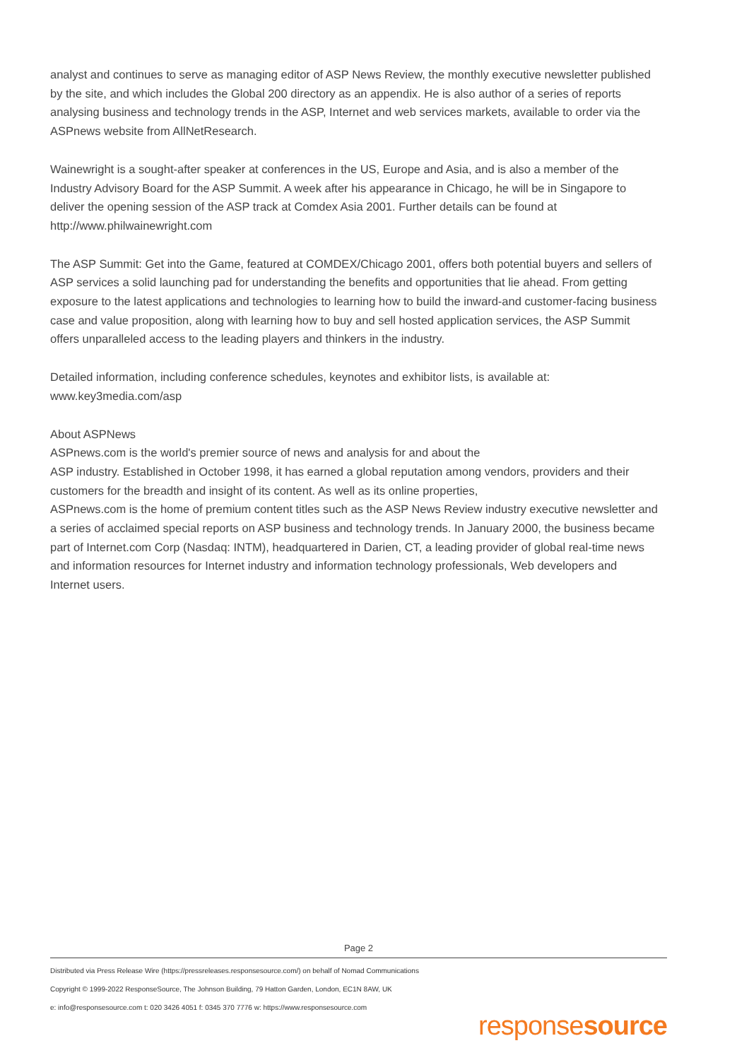analyst and continues to serve as managing editor of ASP News Review, the monthly executive newsletter published by the site, and which includes the Global 200 directory as an appendix. He is also author of a series of reports analysing business and technology trends in the ASP, Internet and web services markets, available to order via the ASPnews website from AllNetResearch.
Wainewright is a sought-after speaker at conferences in the US, Europe and Asia, and is also a member of the Industry Advisory Board for the ASP Summit. A week after his appearance in Chicago, he will be in Singapore to deliver the opening session of the ASP track at Comdex Asia 2001. Further details can be found at http://www.philwainewright.com
The ASP Summit: Get into the Game, featured at COMDEX/Chicago 2001, offers both potential buyers and sellers of ASP services a solid launching pad for understanding the benefits and opportunities that lie ahead. From getting exposure to the latest applications and technologies to learning how to build the inward-and customer-facing business case and value proposition, along with learning how to buy and sell hosted application services, the ASP Summit offers unparalleled access to the leading players and thinkers in the industry.
Detailed information, including conference schedules, keynotes and exhibitor lists, is available at:
www.key3media.com/asp
About ASPNews
ASPnews.com is the world's premier source of news and analysis for and about the
ASP industry. Established in October 1998, it has earned a global reputation among vendors, providers and their customers for the breadth and insight of its content. As well as its online properties,
ASPnews.com is the home of premium content titles such as the ASP News Review industry executive newsletter and a series of acclaimed special reports on ASP business and technology trends. In January 2000, the business became part of Internet.com Corp (Nasdaq: INTM), headquartered in Darien, CT, a leading provider of global real-time news and information resources for Internet industry and information technology professionals, Web developers and Internet users.
Page 2
Distributed via Press Release Wire (https://pressreleases.responsesource.com/) on behalf of Nomad Communications
Copyright © 1999-2022 ResponseSource, The Johnson Building, 79 Hatton Garden, London, EC1N 8AW, UK
e: info@responsesource.com t: 020 3426 4051 f: 0345 370 7776 w: https://www.responsesource.com
responsesource